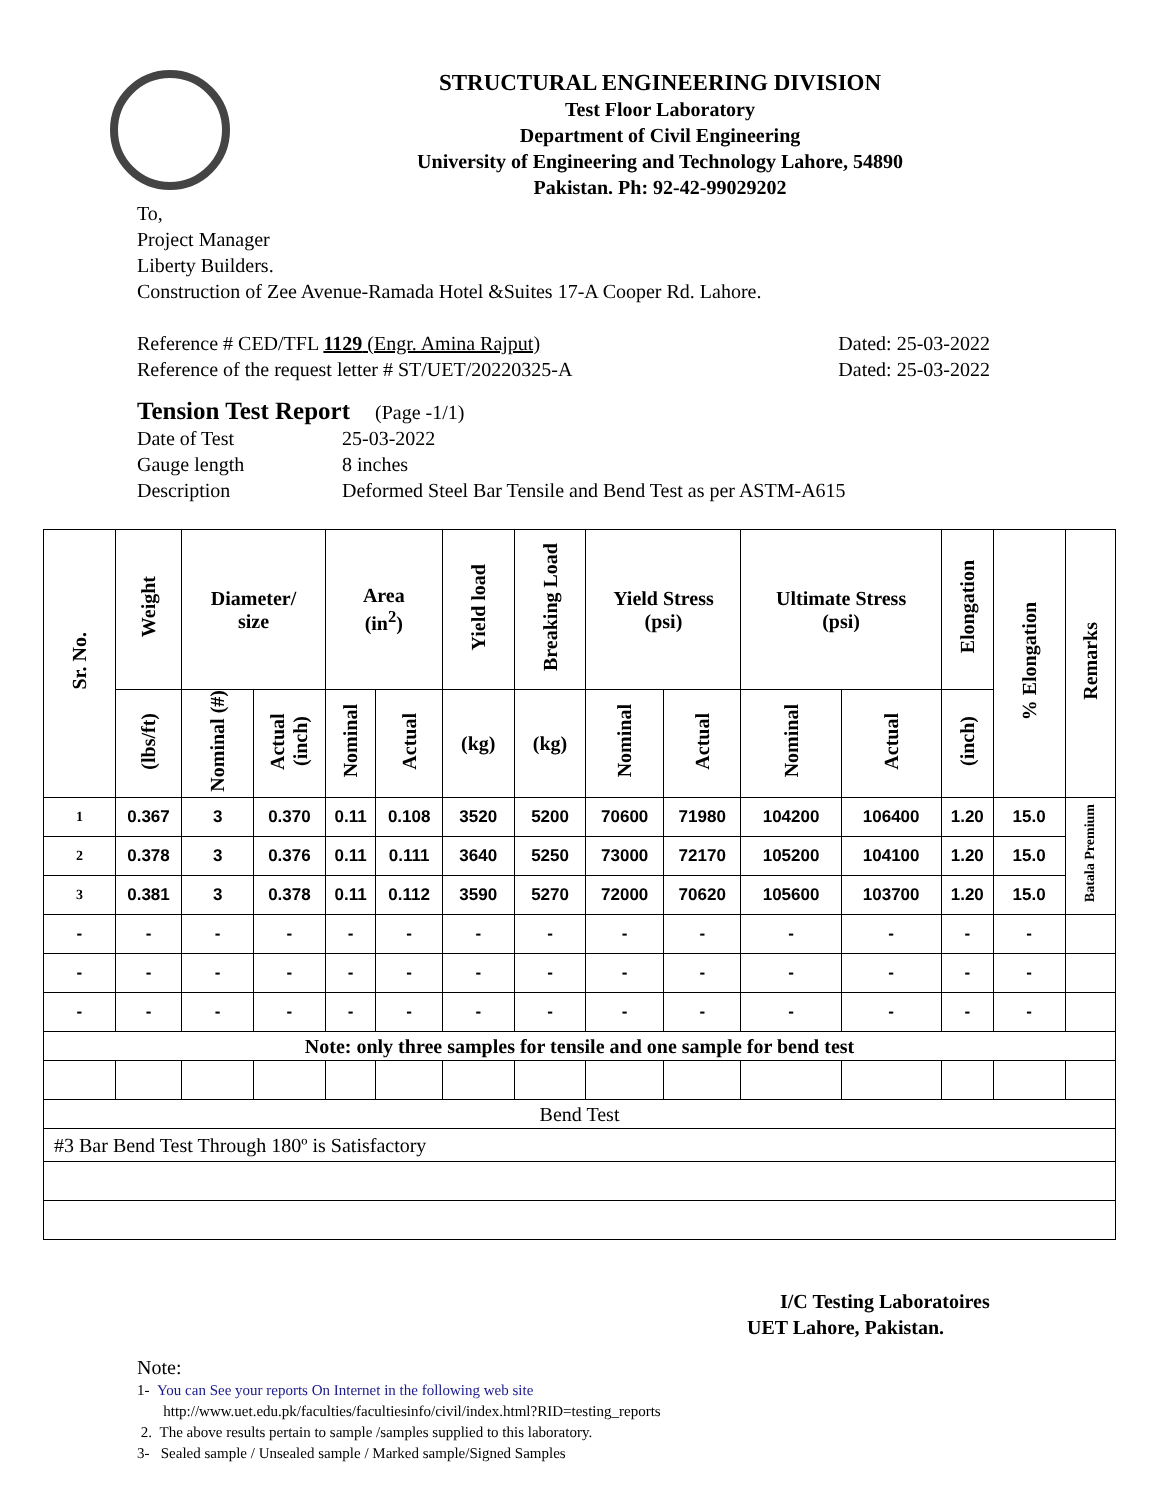STRUCTURAL ENGINEERING DIVISION
Test Floor Laboratory
Department of Civil Engineering
University of Engineering and Technology Lahore, 54890
Pakistan. Ph: 92-42-99029202
To,
Project Manager
Liberty Builders.
Construction of Zee Avenue-Ramada Hotel &Suites 17-A Cooper Rd. Lahore.
Reference # CED/TFL 1129 (Engr. Amina Rajput) Dated: 25-03-2022
Reference of the request letter # ST/UET/20220325-A Dated: 25-03-2022
Tension Test Report (Page -1/1)
Date of Test 25-03-2022
Gauge length 8 inches
Description Deformed Steel Bar Tensile and Bend Test as per ASTM-A615
| Sr. No. | Weight | Diameter/ size | | Area (in<sup>2</sup>) | | Yield load | Breaking Load | Yield Stress (psi) | | Ultimate Stress (psi) | | Elongation | % Elongation | Remarks |
| --- | --- | --- | --- | --- | --- | --- | --- | --- | --- | --- | --- | --- | --- | --- |
| | (lbs/ft) | Nominal (#) | Actual (inch) | Nominal | Actual | (kg) | (kg) | Nominal | Actual | Nominal | Actual | (inch) | | |
| 1 | 0.367 | 3 | 0.370 | 0.11 | 0.108 | 3520 | 5200 | 70600 | 71980 | 104200 | 106400 | 1.20 | 15.0 | Batala Premium |
| 2 | 0.378 | 3 | 0.376 | 0.11 | 0.111 | 3640 | 5250 | 73000 | 72170 | 105200 | 104100 | 1.20 | 15.0 | |
| 3 | 0.381 | 3 | 0.378 | 0.11 | 0.112 | 3590 | 5270 | 72000 | 70620 | 105600 | 103700 | 1.20 | 15.0 | |
| - | - | - | - | - | - | - | - | - | - | - | - | - | - | |
| - | - | - | - | - | - | - | - | - | - | - | - | - | - | |
| - | - | - | - | - | - | - | - | - | - | - | - | - | - | |
| Note: only three samples for tensile and one sample for bend test | | | | | | | | | | | | | | |
| Bend Test | | | | | | | | | | | | | | |
| #3 Bar Bend Test Through 180º is Satisfactory | | | | | | | | | | | | | | |
I/C Testing Laboratoires
UET Lahore, Pakistan.
Note:
1- You can See your reports On Internet in the following web site
http://www.uet.edu.pk/faculties/facultiesinfo/civil/index.html?RID=testing_reports
2. The above results pertain to sample /samples supplied to this laboratory.
3- Sealed sample / Unsealed sample / Marked sample/Signed Samples